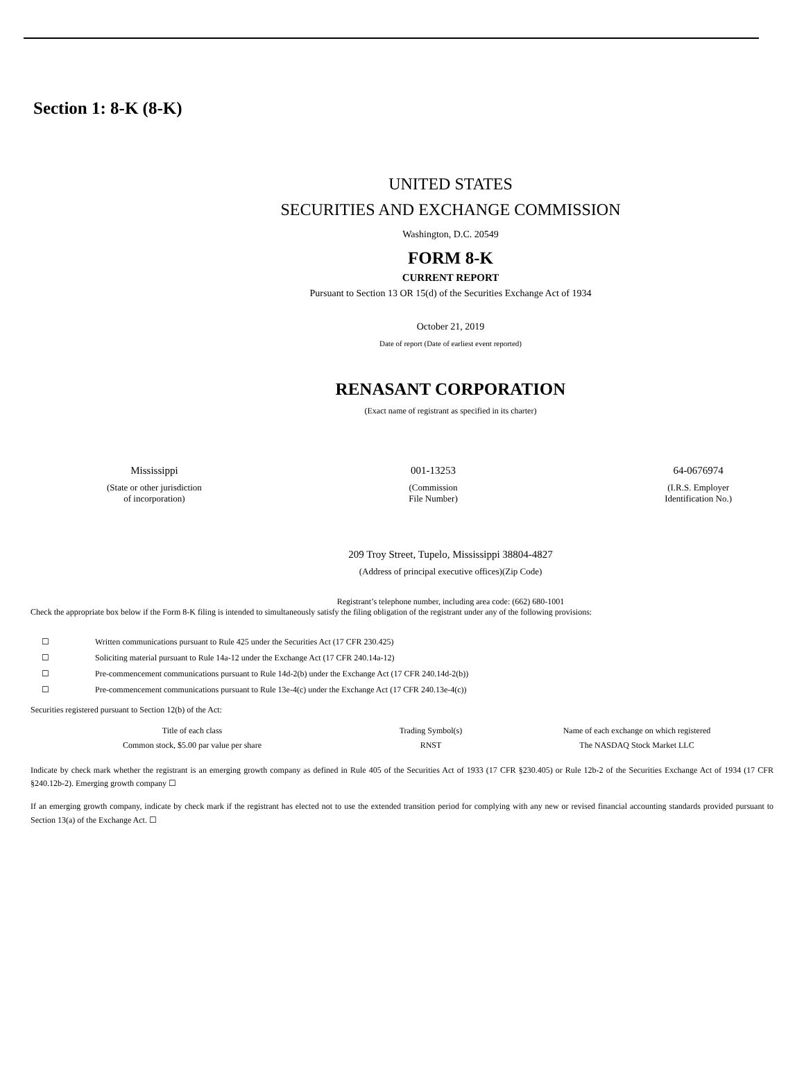Section 1: 8-K (8-K)
UNITED STATES
SECURITIES AND EXCHANGE COMMISSION
Washington, D.C. 20549
FORM 8-K
CURRENT REPORT
Pursuant to Section 13 OR 15(d) of the Securities Exchange Act of 1934
October 21, 2019
Date of report (Date of earliest event reported)
RENASANT CORPORATION
(Exact name of registrant as specified in its charter)
Mississippi
(State or other jurisdiction
of incorporation)
001-13253
(Commission
File Number)
64-0676974
(I.R.S. Employer
Identification No.)
209 Troy Street, Tupelo, Mississippi 38804-4827
(Address of principal executive offices)(Zip Code)
Registrant’s telephone number, including area code: (662) 680-1001
Check the appropriate box below if the Form 8-K filing is intended to simultaneously satisfy the filing obligation of the registrant under any of the following provisions:
| ☐ | Written communications pursuant to Rule 425 under the Securities Act (17 CFR 230.425) |
| ☐ | Soliciting material pursuant to Rule 14a-12 under the Exchange Act (17 CFR 240.14a-12) |
| ☐ | Pre-commencement communications pursuant to Rule 14d-2(b) under the Exchange Act (17 CFR 240.14d-2(b)) |
| ☐ | Pre-commencement communications pursuant to Rule 13e-4(c) under the Exchange Act (17 CFR 240.13e-4(c)) |
Securities registered pursuant to Section 12(b) of the Act:
| Title of each class | Trading Symbol(s) | Name of each exchange on which registered |
| --- | --- | --- |
| Common stock, $5.00 par value per share | RNST | The NASDAQ Stock Market LLC |
Indicate by check mark whether the registrant is an emerging growth company as defined in Rule 405 of the Securities Act of 1933 (17 CFR §230.405) or Rule 12b-2 of the Securities Exchange Act of 1934 (17 CFR §240.12b-2). Emerging growth company ☐
If an emerging growth company, indicate by check mark if the registrant has elected not to use the extended transition period for complying with any new or revised financial accounting standards provided pursuant to Section 13(a) of the Exchange Act. ☐